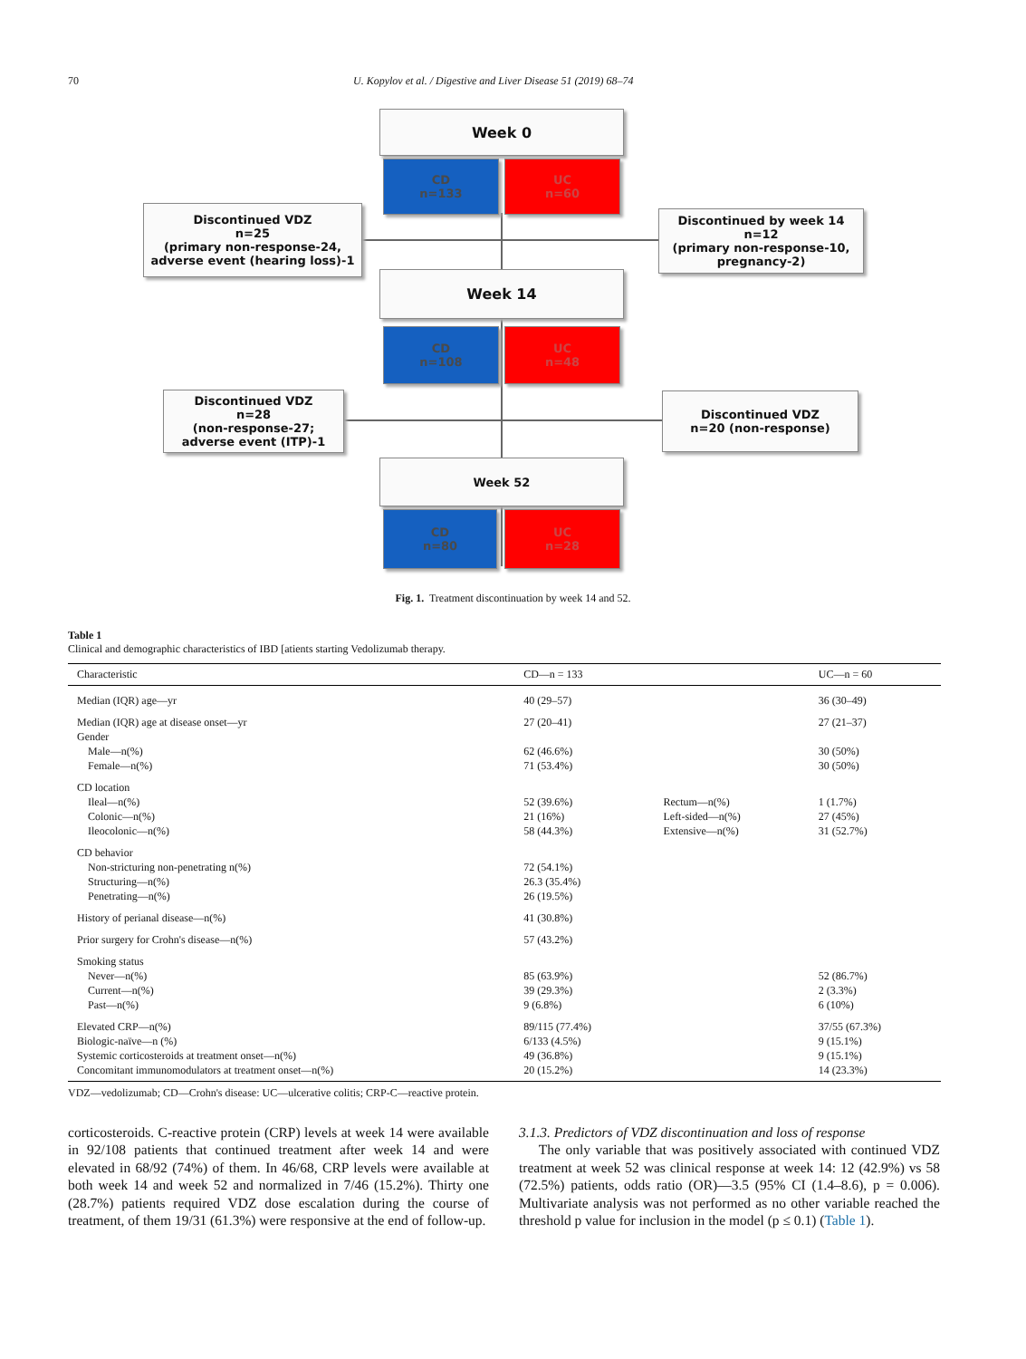70 U. Kopylov et al. / Digestive and Liver Disease 51 (2019) 68–74
Week 0
CD
n=133
UC
n=60
Discontinued VDZ
n=25
(primary non-response-24,
adverse event (hearing loss)-1
Discontinued by week 14
n=12
(primary non-response-10,
pregnancy-2)
Week 14
CD
n=108
UC
n=48
Discontinued VDZ
n=28
(non-response-27;
adverse event (ITP)-1
Discontinued VDZ
n=20 (non-response)
Week 52
CD
n=80
UC
n=28
Fig. 1. Treatment discontinuation by week 14 and 52.
Table 1
Clinical and demographic characteristics of IBD [atients starting Vedolizumab therapy.
| Characteristic | CD—n = 133 | | UC—n = 60 |
| --- | --- | --- | --- |
| Median (IQR) age—yr | 40 (29–57) | | 36 (30–49) |
| Median (IQR) age at disease onset—yr | 27 (20–41) | | 27 (21–37) |
| Gender | | | |
| Male—n(%) | 62 (46.6%) | | 30 (50%) |
| Female—n(%) | 71 (53.4%) | | 30 (50%) |
| CD location | | | |
| Ileal—n(%) | 52 (39.6%) | Rectum—n(%) | 1 (1.7%) |
| Colonic—n(%) | 21 (16%) | Left-sided—n(%) | 27 (45%) |
| Ileocolonic—n(%) | 58 (44.3%) | Extensive—n(%) | 31 (52.7%) |
| CD behavior | | | |
| Non-stricturing non-penetrating n(%) | 72 (54.1%) | | |
| Structuring—n(%) | 26.3 (35.4%) | | |
| Penetrating—n(%) | 26 (19.5%) | | |
| History of perianal disease—n(%) | 41 (30.8%) | | |
| Prior surgery for Crohn's disease—n(%) | 57 (43.2%) | | |
| Smoking status | | | |
| Never—n(%) | 85 (63.9%) | | 52 (86.7%) |
| Current—n(%) | 39 (29.3%) | | 2 (3.3%) |
| Past—n(%) | 9 (6.8%) | | 6 (10%) |
| Elevated CRP—n(%) | 89/115 (77.4%) | | 37/55 (67.3%) |
| Biologic-naïve—n (%) | 6/133 (4.5%) | | 9 (15.1%) |
| Systemic corticosteroids at treatment onset—n(%) | 49 (36.8%) | | 9 (15.1%) |
| Concomitant immunomodulators at treatment onset—n(%) | 20 (15.2%) | | 14 (23.3%) |
VDZ—vedolizumab; CD—Crohn's disease: UC—ulcerative colitis; CRP-C—reactive protein.
corticosteroids. C-reactive protein (CRP) levels at week 14 were available in 92/108 patients that continued treatment after week 14 and were elevated in 68/92 (74%) of them. In 46/68, CRP levels were available at both week 14 and week 52 and normalized in 7/46 (15.2%). Thirty one (28.7%) patients required VDZ dose escalation during the course of treatment, of them 19/31 (61.3%) were responsive at the end of follow-up.
3.1.3. Predictors of VDZ discontinuation and loss of response
The only variable that was positively associated with continued VDZ treatment at week 52 was clinical response at week 14: 12 (42.9%) vs 58 (72.5%) patients, odds ratio (OR)—3.5 (95% CI (1.4–8.6), p = 0.006). Multivariate analysis was not performed as no other variable reached the threshold p value for inclusion in the model (p ≤ 0.1) (Table 1).